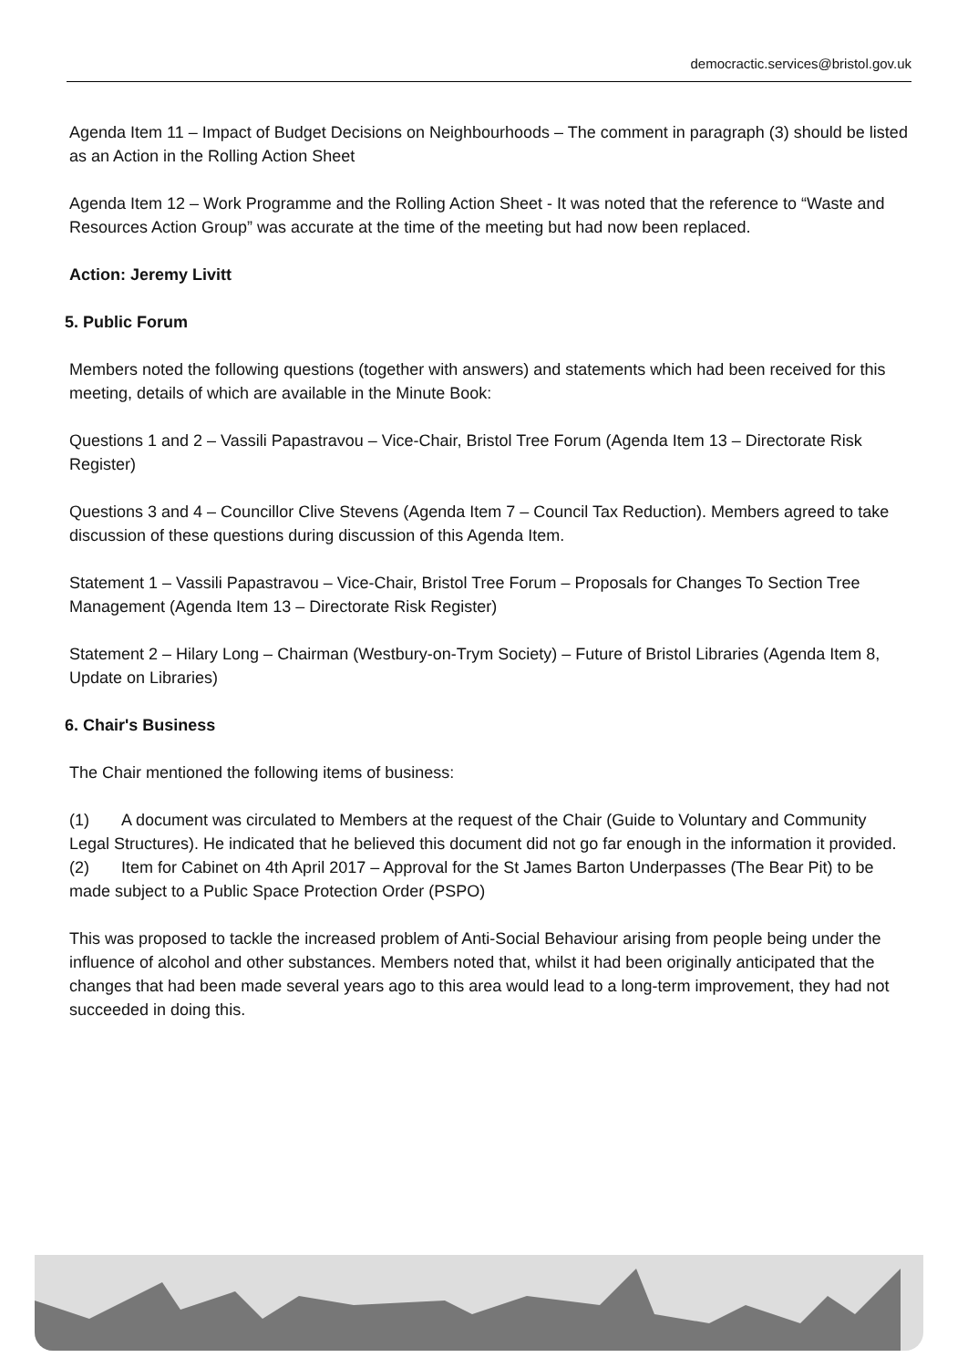democractic.services@bristol.gov.uk
Agenda Item 11 – Impact of Budget Decisions on Neighbourhoods – The comment in paragraph (3) should be listed as an Action in the Rolling Action Sheet
Agenda Item 12 – Work Programme and the Rolling Action Sheet - It was noted that the reference to “Waste and Resources Action Group” was accurate at the time of the meeting but had now been replaced.
Action: Jeremy Livitt
5. Public Forum
Members noted the following questions (together with answers) and statements which had been received for this meeting, details of which are available in the Minute Book:
Questions 1 and 2 – Vassili Papastravou – Vice-Chair, Bristol Tree Forum (Agenda Item 13 – Directorate Risk Register)
Questions 3 and 4 – Councillor Clive Stevens (Agenda Item 7 – Council Tax Reduction). Members agreed to take discussion of these questions during discussion of this Agenda Item.
Statement 1 – Vassili Papastravou – Vice-Chair, Bristol Tree Forum – Proposals for Changes To Section Tree Management (Agenda Item 13 – Directorate Risk Register)
Statement 2 – Hilary Long – Chairman (Westbury-on-Trym Society) – Future of Bristol Libraries (Agenda Item 8, Update on Libraries)
6. Chair's Business
The Chair mentioned the following items of business:
(1) A document was circulated to Members at the request of the Chair (Guide to Voluntary and Community Legal Structures). He indicated that he believed this document did not go far enough in the information it provided.
(2) Item for Cabinet on 4th April 2017 – Approval for the St James Barton Underpasses (The Bear Pit) to be made subject to a Public Space Protection Order (PSPO)
This was proposed to tackle the increased problem of Anti-Social Behaviour arising from people being under the influence of alcohol and other substances. Members noted that, whilst it had been originally anticipated that the changes that had been made several years ago to this area would lead to a long-term improvement, they had not succeeded in doing this.